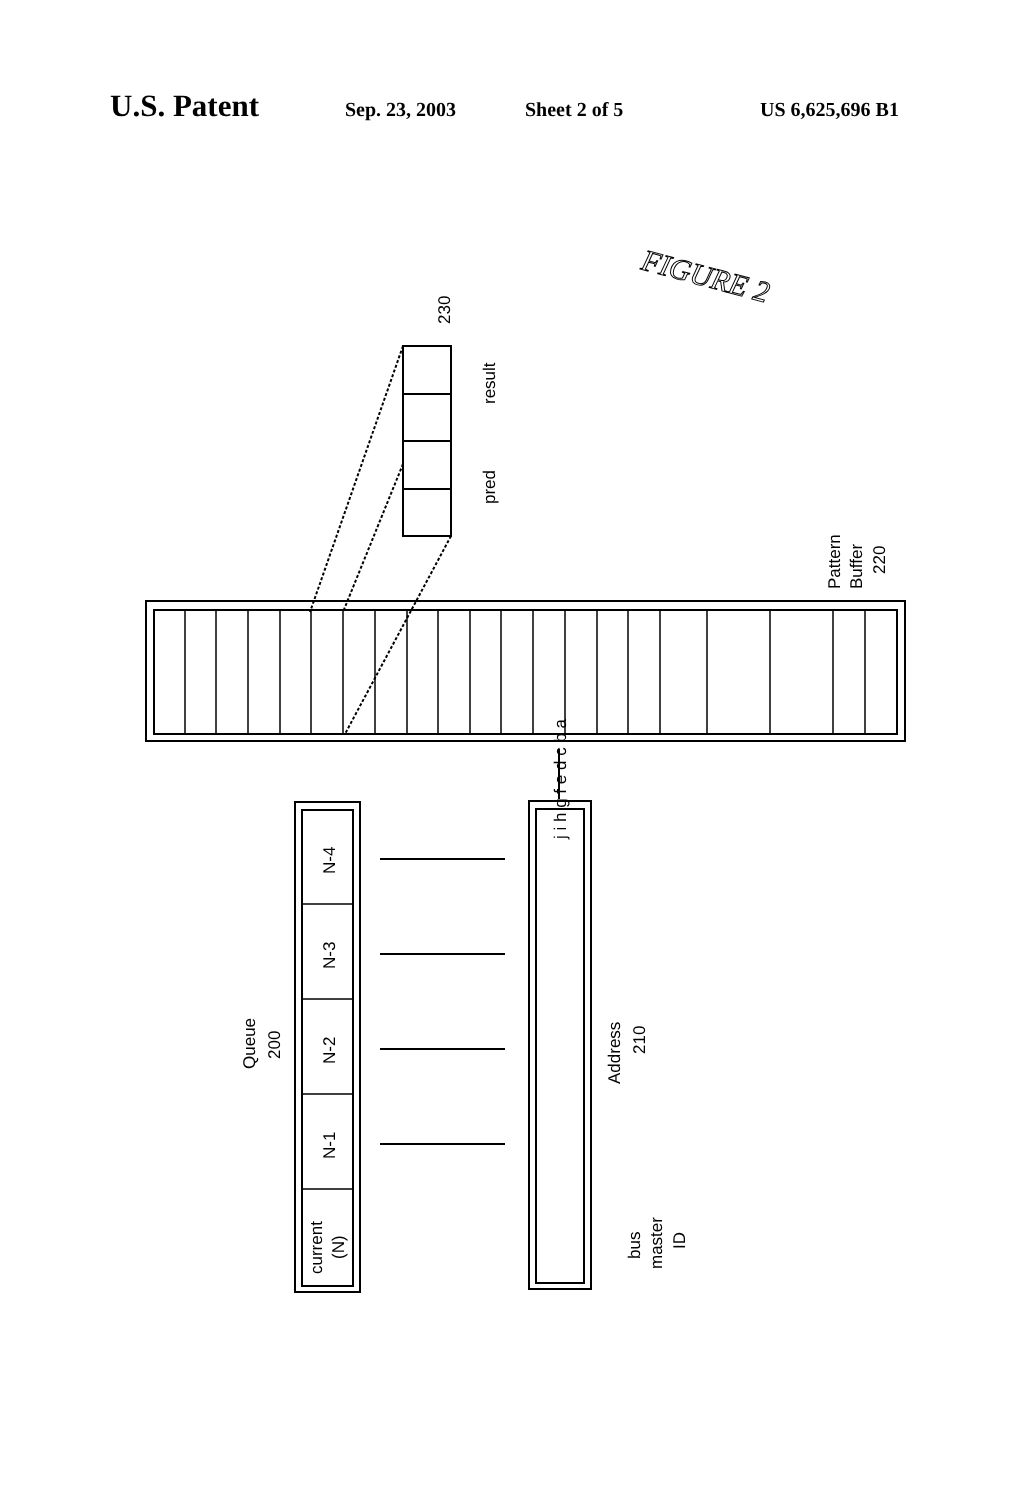U.S. Patent Sep. 23, 2003 Sheet 2 of 5 US 6,625,696 B1
FIGURE 2
230
result
pred
Pattern
Buffer
220
Queue
200
Address
210
N-4
N-3
N-2
N-1
current
(N)
j i h g f e d c b a
bus
master
ID